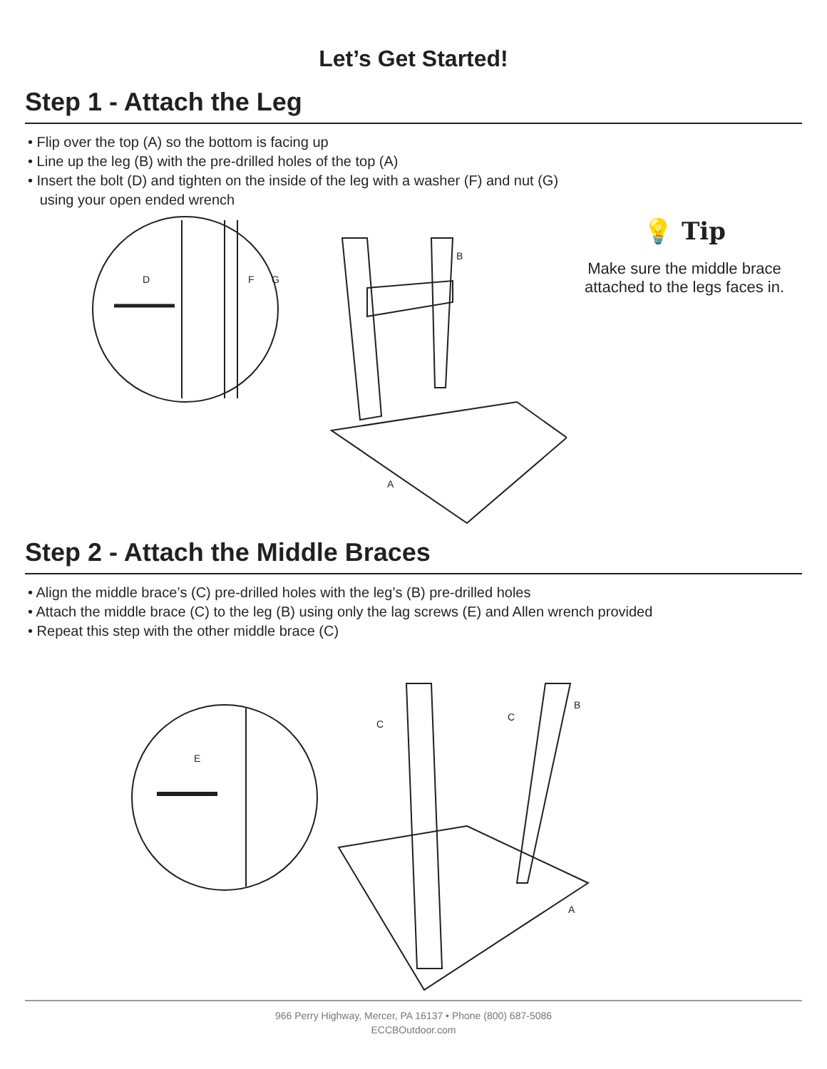Let’s Get Started!
Step 1 - Attach the Leg
• Flip over the top (A) so the bottom is facing up
• Line up the leg (B) with the pre-drilled holes of the top (A)
• Insert the bolt (D) and tighten on the inside of the leg with a washer (F) and nut (G)
using your open ended wrench
D
F
G
A
B
💡 Tip
Make sure the middle brace attached to the legs faces in.
Step 2 - Attach the Middle Braces
• Align the middle brace’s (C) pre-drilled holes with the leg’s (B) pre-drilled holes
• Attach the middle brace (C) to the leg (B) using only the lag screws (E) and Allen wrench provided
• Repeat this step with the other middle brace (C)
E
C
C
B
A
966 Perry Highway, Mercer, PA 16137 • Phone (800) 687-5086
ECCBOutdoor.com